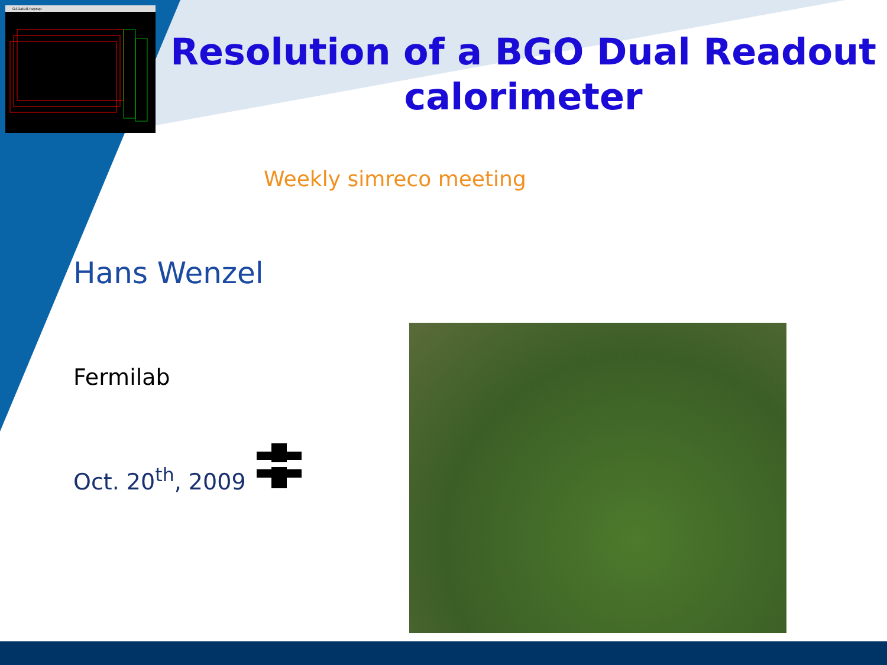G4Data0.heprep
Resolution of a BGO Dual Readout calorimeter
Weekly simreco meeting
Hans Wenzel
Fermilab
Oct. 20<sup>th</sup>, 2009